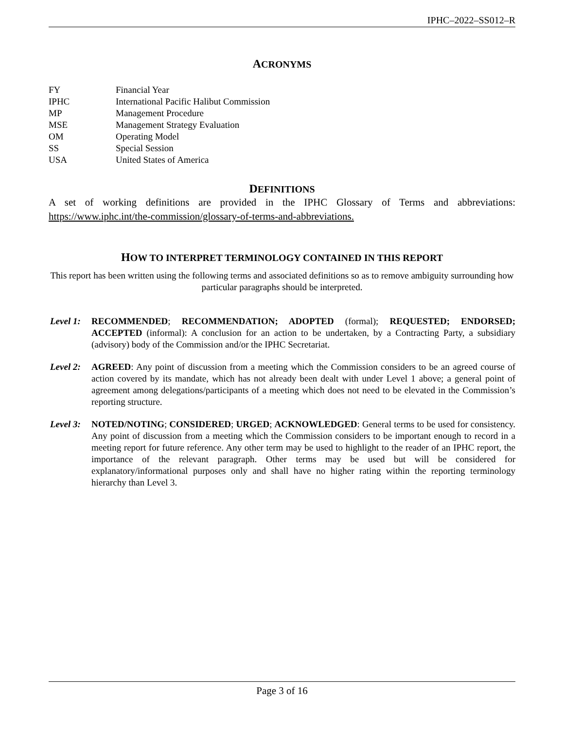IPHC–2022–SS012–R
ACRONYMS
FY Financial Year
IPHC International Pacific Halibut Commission
MP Management Procedure
MSE Management Strategy Evaluation
OM Operating Model
SS Special Session
USA United States of America
DEFINITIONS
A set of working definitions are provided in the IPHC Glossary of Terms and abbreviations: https://www.iphc.int/the-commission/glossary-of-terms-and-abbreviations.
HOW TO INTERPRET TERMINOLOGY CONTAINED IN THIS REPORT
This report has been written using the following terms and associated definitions so as to remove ambiguity surrounding how particular paragraphs should be interpreted.
Level 1: RECOMMENDED; RECOMMENDATION; ADOPTED (formal); REQUESTED; ENDORSED; ACCEPTED (informal): A conclusion for an action to be undertaken, by a Contracting Party, a subsidiary (advisory) body of the Commission and/or the IPHC Secretariat.
Level 2: AGREED: Any point of discussion from a meeting which the Commission considers to be an agreed course of action covered by its mandate, which has not already been dealt with under Level 1 above; a general point of agreement among delegations/participants of a meeting which does not need to be elevated in the Commission’s reporting structure.
Level 3: NOTED/NOTING; CONSIDERED; URGED; ACKNOWLEDGED: General terms to be used for consistency. Any point of discussion from a meeting which the Commission considers to be important enough to record in a meeting report for future reference. Any other term may be used to highlight to the reader of an IPHC report, the importance of the relevant paragraph. Other terms may be used but will be considered for explanatory/informational purposes only and shall have no higher rating within the reporting terminology hierarchy than Level 3.
Page 3 of 16